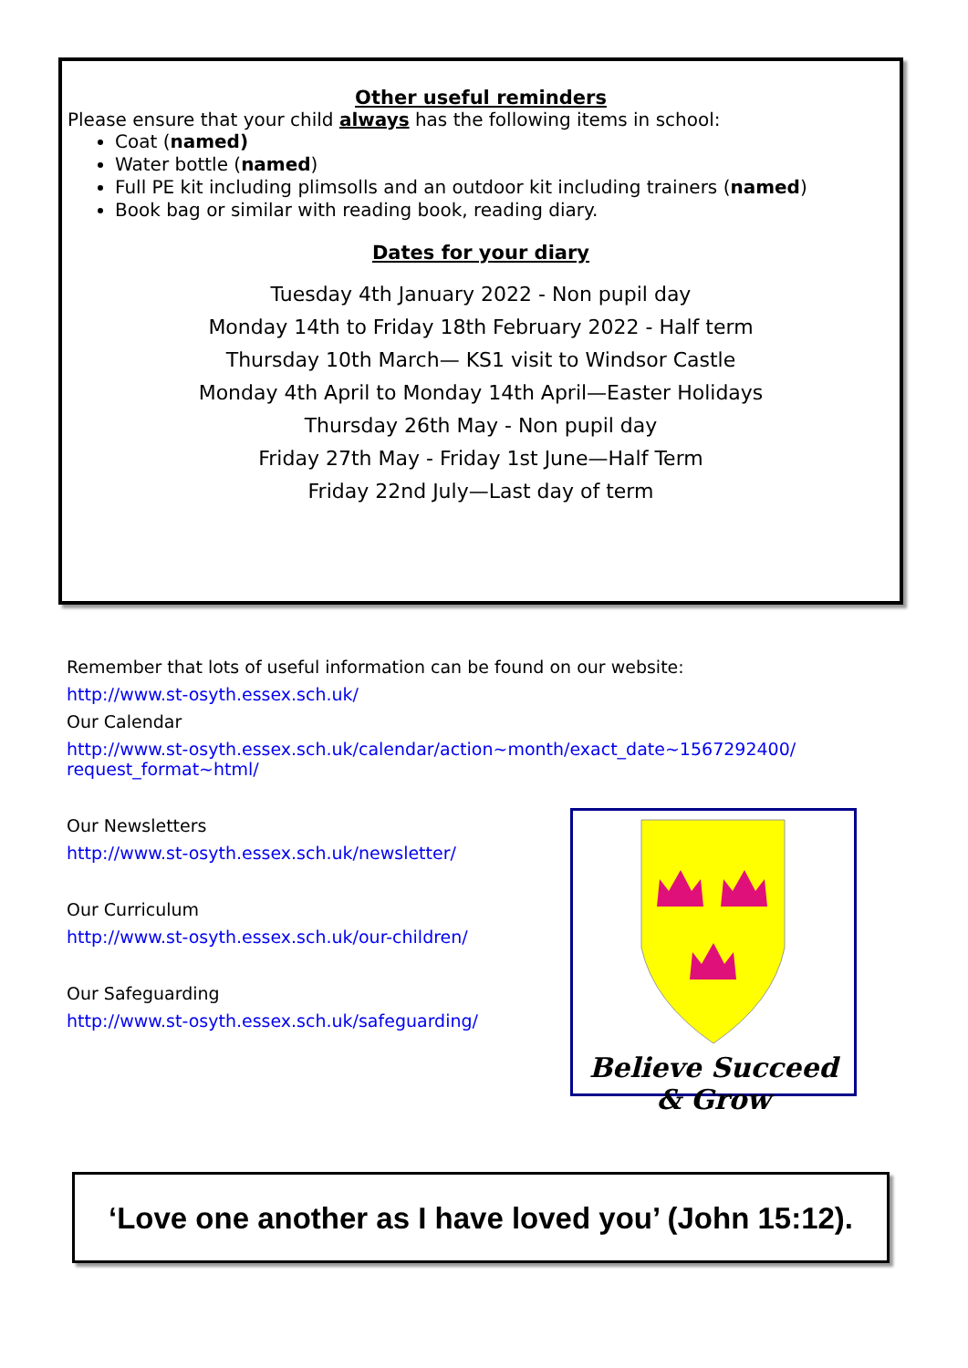Other useful reminders
Please ensure that your child always has the following items in school:
Coat (named)
Water bottle (named)
Full PE kit including plimsolls and an outdoor kit including trainers (named)
Book bag or similar with reading book, reading diary.
Dates for your diary
Tuesday 4th January 2022 - Non pupil day
Monday 14th to Friday 18th February 2022 - Half term
Thursday 10th March— KS1 visit to Windsor Castle
Monday 4th April to Monday 14th April—Easter Holidays
Thursday 26th May - Non pupil day
Friday 27th May - Friday 1st June—Half Term
Friday 22nd July—Last day of term
Remember that lots of useful information can be found on our website:
http://www.st-osyth.essex.sch.uk/
Our Calendar
http://www.st-osyth.essex.sch.uk/calendar/action~month/exact_date~1567292400/ request_format~html/
Our Newsletters
http://www.st-osyth.essex.sch.uk/newsletter/
Our Curriculum
http://www.st-osyth.essex.sch.uk/our-children/
Our Safeguarding
http://www.st-osyth.essex.sch.uk/safeguarding/
Believe Succeed & Grow
‘Love one another as I have loved you’ (John 15:12).